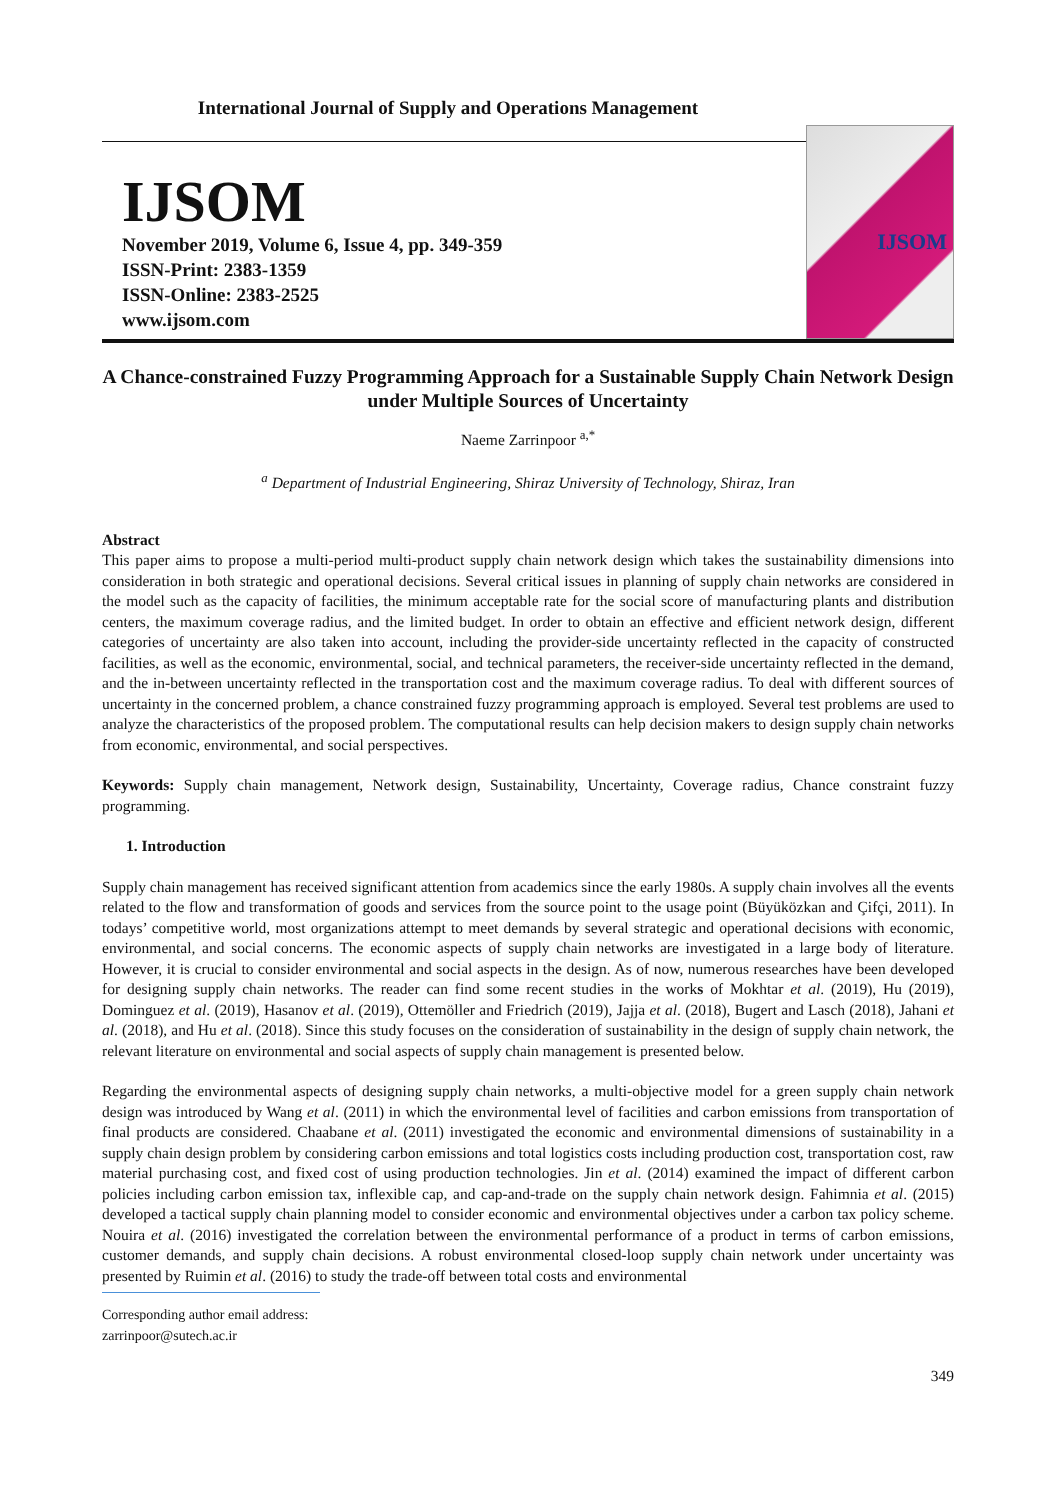International Journal of Supply and Operations Management
IJSOM
November 2019, Volume 6, Issue 4, pp. 349-359
ISSN-Print: 2383-1359
ISSN-Online: 2383-2525
www.ijsom.com
IJSOM
A Chance-constrained Fuzzy Programming Approach for a Sustainable Supply Chain Network Design under Multiple Sources of Uncertainty
Naeme Zarrinpoor <sup>a,*</sup>
<sup>a</sup> Department of Industrial Engineering, Shiraz University of Technology, Shiraz, Iran
Abstract
This paper aims to propose a multi-period multi-product supply chain network design which takes the sustainability dimensions into consideration in both strategic and operational decisions. Several critical issues in planning of supply chain networks are considered in the model such as the capacity of facilities, the minimum acceptable rate for the social score of manufacturing plants and distribution centers, the maximum coverage radius, and the limited budget. In order to obtain an effective and efficient network design, different categories of uncertainty are also taken into account, including the provider-side uncertainty reflected in the capacity of constructed facilities, as well as the economic, environmental, social, and technical parameters, the receiver-side uncertainty reflected in the demand, and the in-between uncertainty reflected in the transportation cost and the maximum coverage radius. To deal with different sources of uncertainty in the concerned problem, a chance constrained fuzzy programming approach is employed. Several test problems are used to analyze the characteristics of the proposed problem. The computational results can help decision makers to design supply chain networks from economic, environmental, and social perspectives.
Keywords: Supply chain management, Network design, Sustainability, Uncertainty, Coverage radius, Chance constraint fuzzy programming.
1. Introduction
Supply chain management has received significant attention from academics since the early 1980s. A supply chain involves all the events related to the flow and transformation of goods and services from the source point to the usage point (Büyüközkan and Çifçi, 2011). In todays’ competitive world, most organizations attempt to meet demands by several strategic and operational decisions with economic, environmental, and social concerns. The economic aspects of supply chain networks are investigated in a large body of literature. However, it is crucial to consider environmental and social aspects in the design. As of now, numerous researches have been developed for designing supply chain networks. The reader can find some recent studies in the works of Mokhtar et al. (2019), Hu (2019), Dominguez et al. (2019), Hasanov et al. (2019), Ottemöller and Friedrich (2019), Jajja et al. (2018), Bugert and Lasch (2018), Jahani et al. (2018), and Hu et al. (2018). Since this study focuses on the consideration of sustainability in the design of supply chain network, the relevant literature on environmental and social aspects of supply chain management is presented below.
Regarding the environmental aspects of designing supply chain networks, a multi-objective model for a green supply chain network design was introduced by Wang et al. (2011) in which the environmental level of facilities and carbon emissions from transportation of final products are considered. Chaabane et al. (2011) investigated the economic and environmental dimensions of sustainability in a supply chain design problem by considering carbon emissions and total logistics costs including production cost, transportation cost, raw material purchasing cost, and fixed cost of using production technologies. Jin et al. (2014) examined the impact of different carbon policies including carbon emission tax, inflexible cap, and cap-and-trade on the supply chain network design. Fahimnia et al. (2015) developed a tactical supply chain planning model to consider economic and environmental objectives under a carbon tax policy scheme. Nouira et al. (2016) investigated the correlation between the environmental performance of a product in terms of carbon emissions, customer demands, and supply chain decisions. A robust environmental closed-loop supply chain network under uncertainty was presented by Ruimin et al. (2016) to study the trade-off between total costs and environmental
Corresponding author email address: zarrinpoor@sutech.ac.ir
349